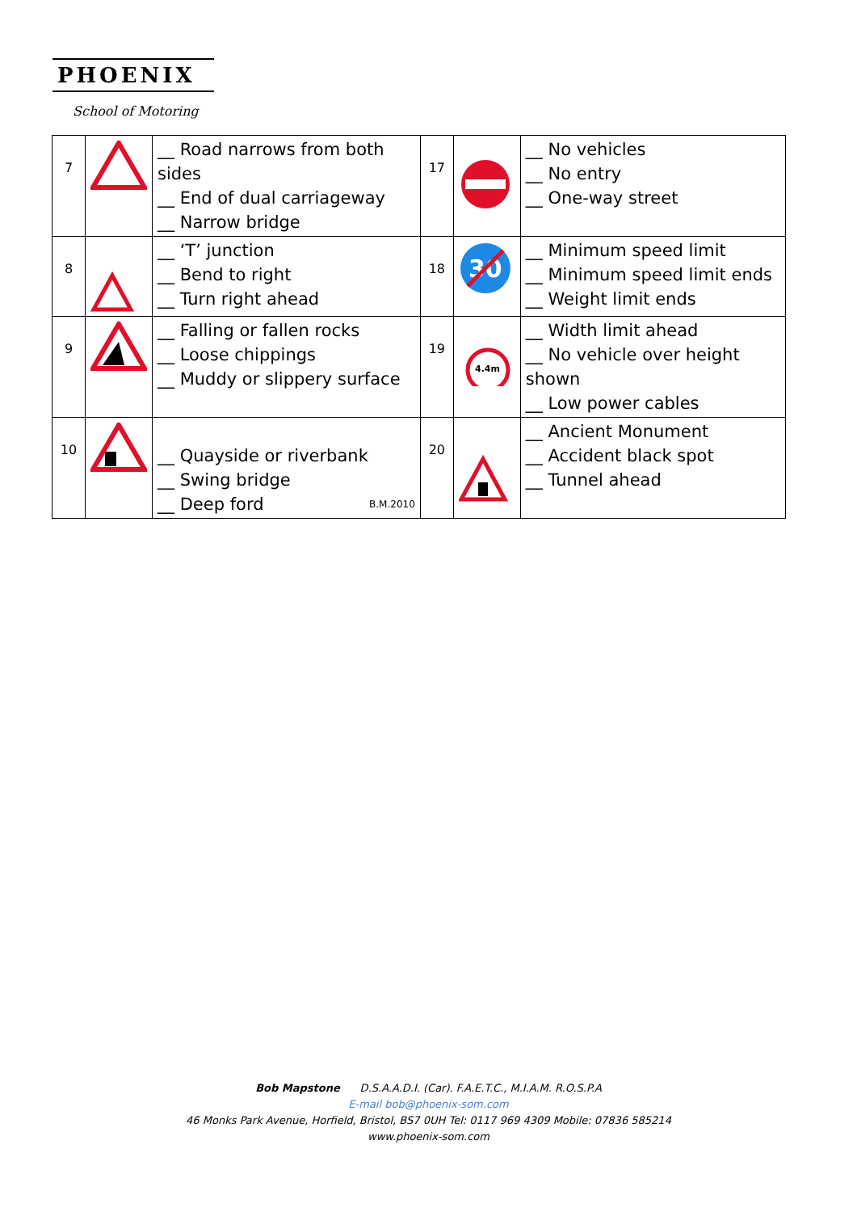PHOENIX
School of Motoring
| 7 | | __ Road narrows from both sides __ End of dual carriageway __ Narrow bridge | 17 | | __ No vehicles __ No entry __ One-way street |
| 8 | | __ ‘T’ junction __ Bend to right __ Turn right ahead | 18 | 30 | __ Minimum speed limit __ Minimum speed limit ends __ Weight limit ends |
| 9 | | __ Falling or fallen rocks __ Loose chippings __ Muddy or slippery surface | 19 | 4.4m | __ Width limit ahead __ No vehicle over height shown __ Low power cables |
| 10 | | __ Quayside or riverbank __ Swing bridge __ Deep ford B.M.2010 | 20 | | __ Ancient Monument __ Accident black spot __ Tunnel ahead |
Bob Mapstone D.S.A.A.D.I. (Car). F.A.E.T.C., M.I.A.M. R.O.S.P.A
E-mail bob@phoenix-som.com
46 Monks Park Avenue, Horfield, Bristol, BS7 0UH Tel: 0117 969 4309 Mobile: 07836 585214
www.phoenix-som.com